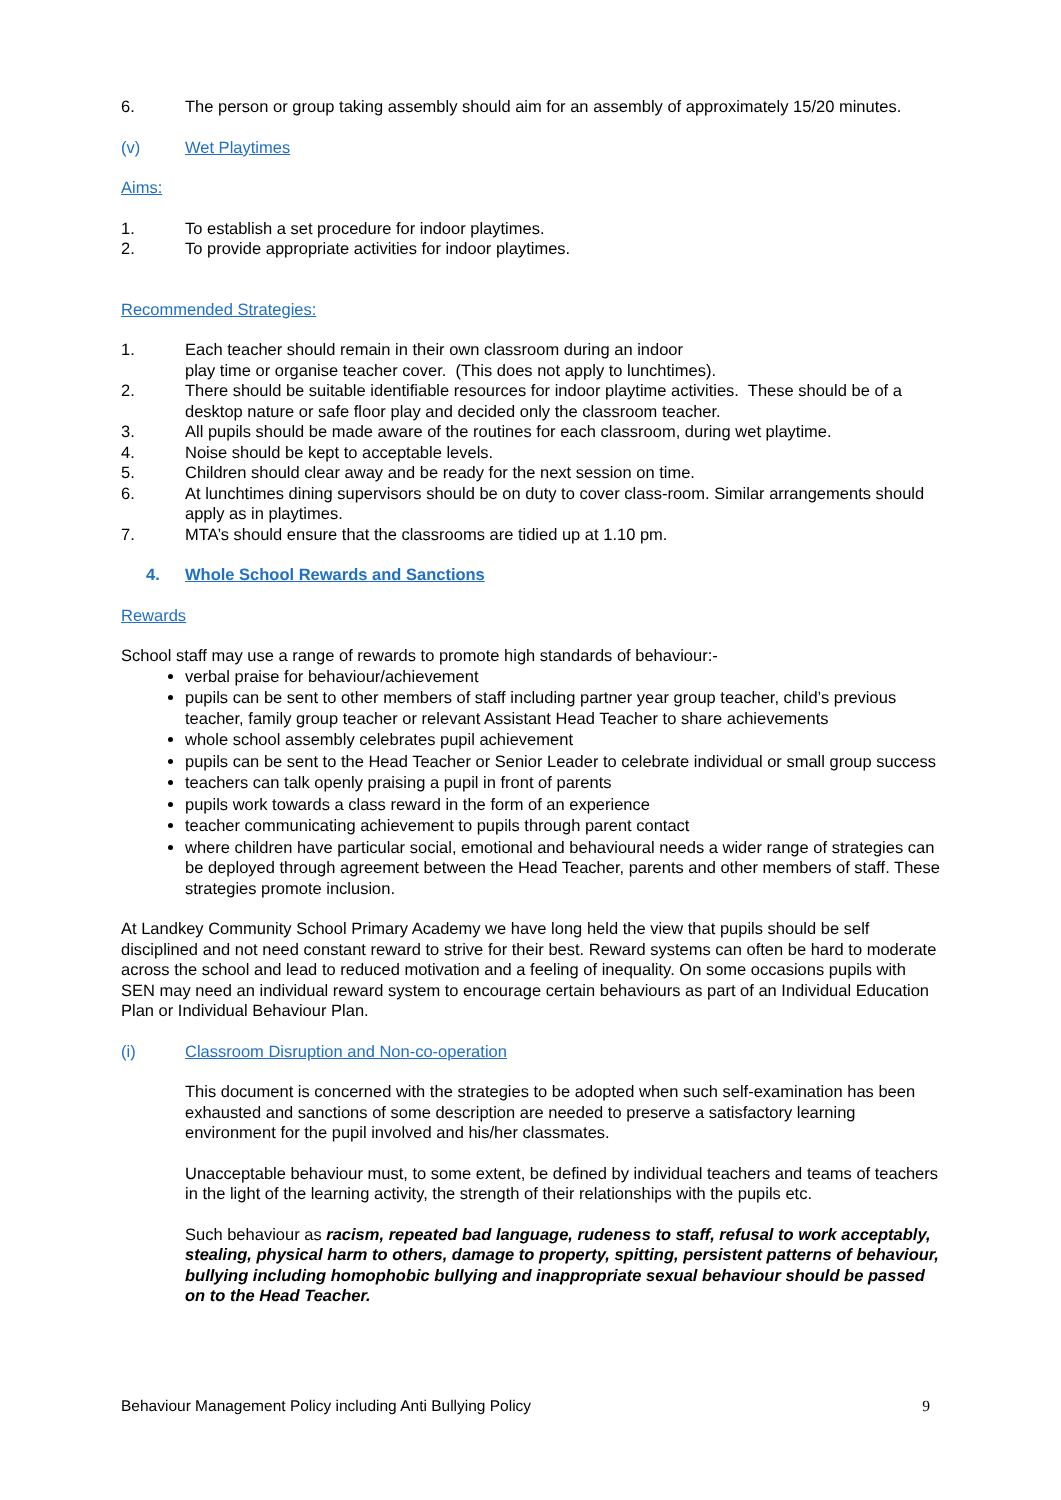6. The person or group taking assembly should aim for an assembly of approximately 15/20 minutes.
(v) Wet Playtimes
Aims:
1. To establish a set procedure for indoor playtimes.
2. To provide appropriate activities for indoor playtimes.
Recommended Strategies:
1. Each teacher should remain in their own classroom during an indoor
play time or organise teacher cover. (This does not apply to lunchtimes).
2. There should be suitable identifiable resources for indoor playtime activities. These should be of a desktop nature or safe floor play and decided only the classroom teacher.
3. All pupils should be made aware of the routines for each classroom, during wet playtime.
4. Noise should be kept to acceptable levels.
5. Children should clear away and be ready for the next session on time.
6. At lunchtimes dining supervisors should be on duty to cover class-room. Similar arrangements should apply as in playtimes.
7. MTA’s should ensure that the classrooms are tidied up at 1.10 pm.
4. Whole School Rewards and Sanctions
Rewards
School staff may use a range of rewards to promote high standards of behaviour:-
verbal praise for behaviour/achievement
pupils can be sent to other members of staff including partner year group teacher, child’s previous teacher, family group teacher or relevant Assistant Head Teacher to share achievements
whole school assembly celebrates pupil achievement
pupils can be sent to the Head Teacher or Senior Leader to celebrate individual or small group success
teachers can talk openly praising a pupil in front of parents
pupils work towards a class reward in the form of an experience
teacher communicating achievement to pupils through parent contact
where children have particular social, emotional and behavioural needs a wider range of strategies can be deployed through agreement between the Head Teacher, parents and other members of staff. These strategies promote inclusion.
At Landkey Community School Primary Academy we have long held the view that pupils should be self disciplined and not need constant reward to strive for their best. Reward systems can often be hard to moderate across the school and lead to reduced motivation and a feeling of inequality. On some occasions pupils with SEN may need an individual reward system to encourage certain behaviours as part of an Individual Education Plan or Individual Behaviour Plan.
(i) Classroom Disruption and Non-co-operation
This document is concerned with the strategies to be adopted when such self-examination has been exhausted and sanctions of some description are needed to preserve a satisfactory learning environment for the pupil involved and his/her classmates.
Unacceptable behaviour must, to some extent, be defined by individual teachers and teams of teachers in the light of the learning activity, the strength of their relationships with the pupils etc.
Such behaviour as racism, repeated bad language, rudeness to staff, refusal to work acceptably, stealing, physical harm to others, damage to property, spitting, persistent patterns of behaviour, bullying including homophobic bullying and inappropriate sexual behaviour should be passed on to the Head Teacher.
Behaviour Management Policy including Anti Bullying Policy 9